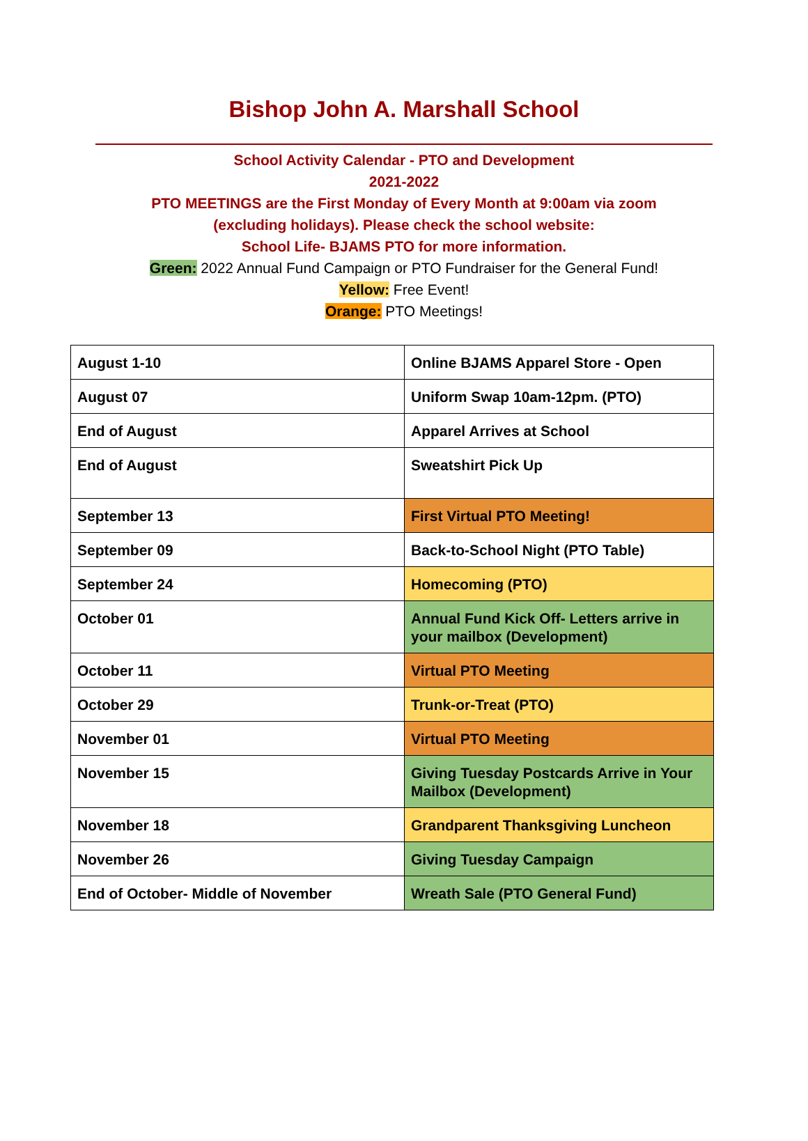Bishop John A. Marshall School
School Activity Calendar - PTO and Development
2021-2022
PTO MEETINGS are the First Monday of Every Month at 9:00am via zoom
(excluding holidays). Please check the school website:
School Life- BJAMS PTO for more information.
Green: 2022 Annual Fund Campaign or PTO Fundraiser for the General Fund!
Yellow: Free Event!
Orange: PTO Meetings!
| August 1-10 | Online BJAMS Apparel Store - Open |
| August 07 | Uniform Swap 10am-12pm. (PTO) |
| End of August | Apparel Arrives at School |
| End of August | Sweatshirt Pick Up |
| September 13 | First Virtual PTO Meeting! |
| September 09 | Back-to-School Night (PTO Table) |
| September 24 | Homecoming (PTO) |
| October 01 | Annual Fund Kick Off- Letters arrive in your mailbox (Development) |
| October 11 | Virtual PTO Meeting |
| October 29 | Trunk-or-Treat (PTO) |
| November 01 | Virtual PTO Meeting |
| November 15 | Giving Tuesday Postcards Arrive in Your Mailbox (Development) |
| November 18 | Grandparent Thanksgiving Luncheon |
| November 26 | Giving Tuesday Campaign |
| End of October- Middle of November | Wreath Sale (PTO General Fund) |